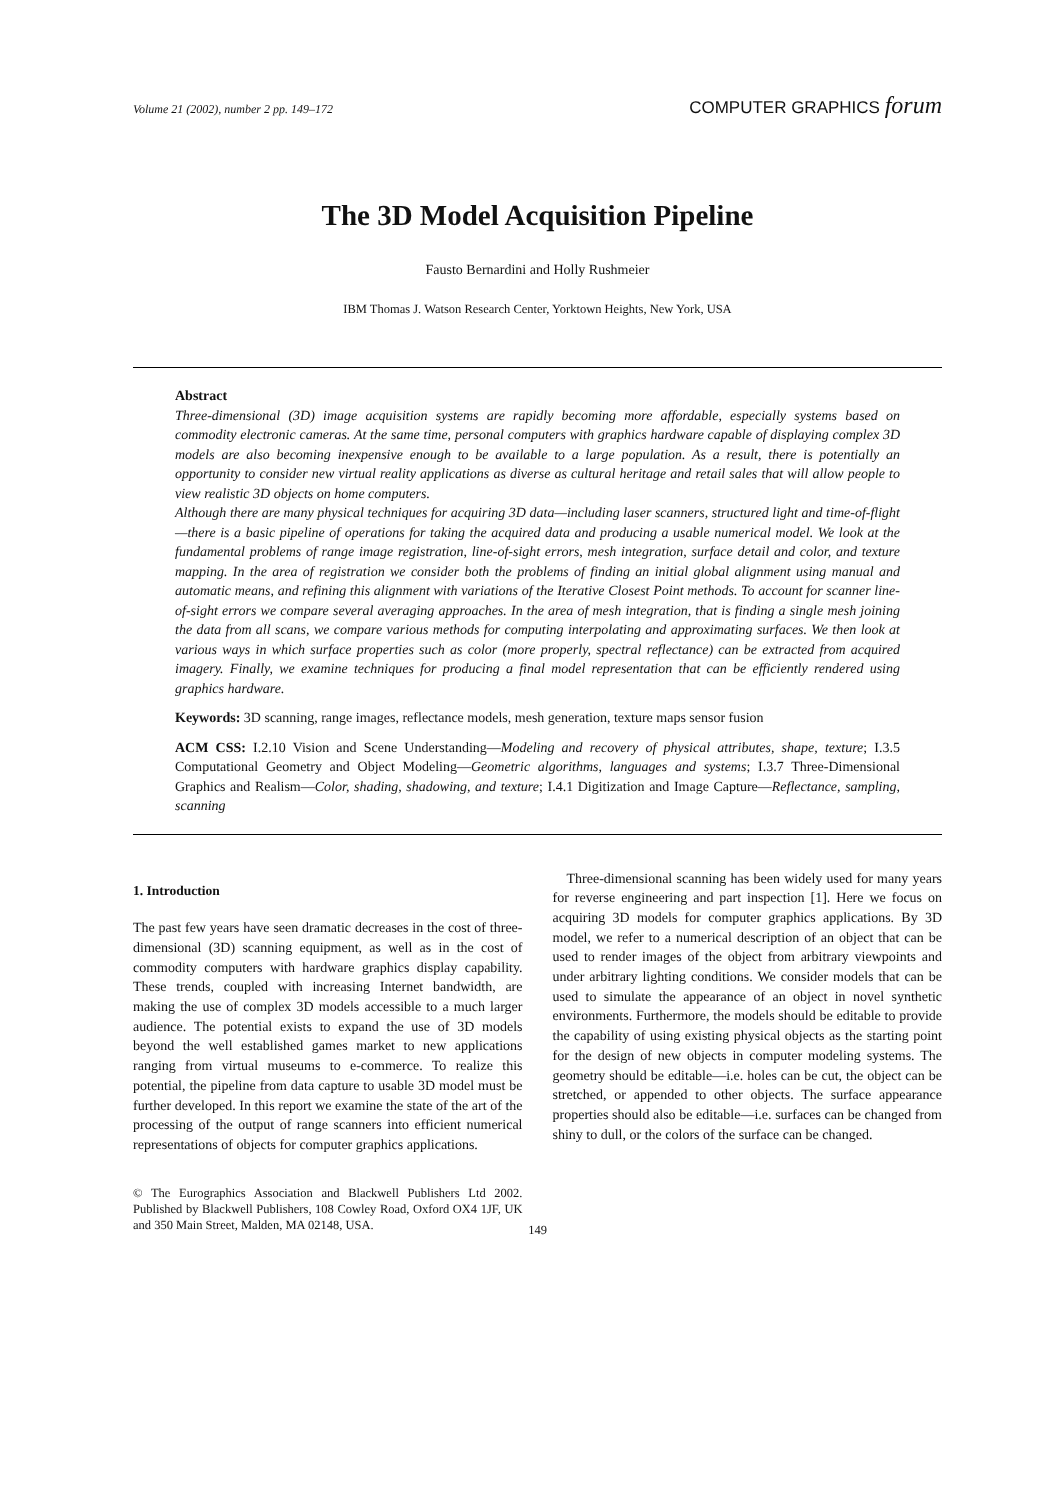Volume 21 (2002), number 2 pp. 149–172 COMPUTER GRAPHICS forum
The 3D Model Acquisition Pipeline
Fausto Bernardini and Holly Rushmeier
IBM Thomas J. Watson Research Center, Yorktown Heights, New York, USA
Abstract
Three-dimensional (3D) image acquisition systems are rapidly becoming more affordable, especially systems based on commodity electronic cameras. At the same time, personal computers with graphics hardware capable of displaying complex 3D models are also becoming inexpensive enough to be available to a large population. As a result, there is potentially an opportunity to consider new virtual reality applications as diverse as cultural heritage and retail sales that will allow people to view realistic 3D objects on home computers.
Although there are many physical techniques for acquiring 3D data—including laser scanners, structured light and time-of-flight—there is a basic pipeline of operations for taking the acquired data and producing a usable numerical model. We look at the fundamental problems of range image registration, line-of-sight errors, mesh integration, surface detail and color, and texture mapping. In the area of registration we consider both the problems of finding an initial global alignment using manual and automatic means, and refining this alignment with variations of the Iterative Closest Point methods. To account for scanner line-of-sight errors we compare several averaging approaches. In the area of mesh integration, that is finding a single mesh joining the data from all scans, we compare various methods for computing interpolating and approximating surfaces. We then look at various ways in which surface properties such as color (more properly, spectral reflectance) can be extracted from acquired imagery. Finally, we examine techniques for producing a final model representation that can be efficiently rendered using graphics hardware.
Keywords: 3D scanning, range images, reflectance models, mesh generation, texture maps sensor fusion
ACM CSS: I.2.10 Vision and Scene Understanding—Modeling and recovery of physical attributes, shape, texture; I.3.5 Computational Geometry and Object Modeling—Geometric algorithms, languages and systems; I.3.7 Three-Dimensional Graphics and Realism—Color, shading, shadowing, and texture; I.4.1 Digitization and Image Capture—Reflectance, sampling, scanning
1. Introduction
The past few years have seen dramatic decreases in the cost of three-dimensional (3D) scanning equipment, as well as in the cost of commodity computers with hardware graphics display capability. These trends, coupled with increasing Internet bandwidth, are making the use of complex 3D models accessible to a much larger audience. The potential exists to expand the use of 3D models beyond the well established games market to new applications ranging from virtual museums to e-commerce. To realize this potential, the pipeline from data capture to usable 3D model must be further developed. In this report we examine the state of the art of the processing of the output of range scanners into efficient numerical representations of objects for computer graphics applications.
© The Eurographics Association and Blackwell Publishers Ltd 2002. Published by Blackwell Publishers, 108 Cowley Road, Oxford OX4 1JF, UK and 350 Main Street, Malden, MA 02148, USA.
Three-dimensional scanning has been widely used for many years for reverse engineering and part inspection [1]. Here we focus on acquiring 3D models for computer graphics applications. By 3D model, we refer to a numerical description of an object that can be used to render images of the object from arbitrary viewpoints and under arbitrary lighting conditions. We consider models that can be used to simulate the appearance of an object in novel synthetic environments. Furthermore, the models should be editable to provide the capability of using existing physical objects as the starting point for the design of new objects in computer modeling systems. The geometry should be editable—i.e. holes can be cut, the object can be stretched, or appended to other objects. The surface appearance properties should also be editable—i.e. surfaces can be changed from shiny to dull, or the colors of the surface can be changed.
149